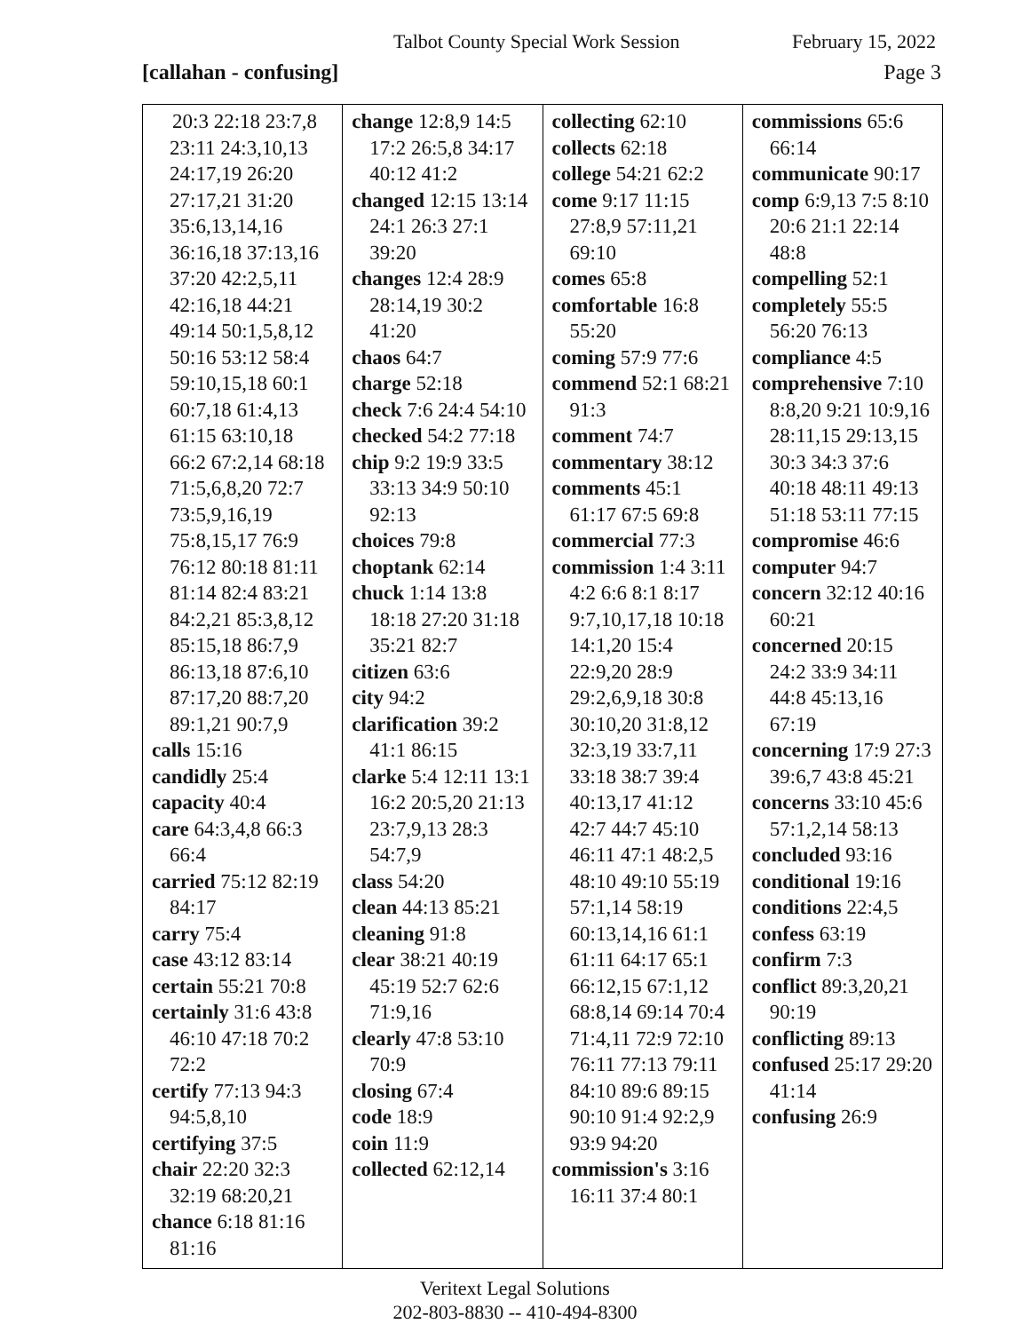Talbot County Special Work Session February 15, 2022
[callahan - confusing] Page 3
| 20:3 22:18 23:7,8 23:11 24:3,10,13 24:17,19 26:20 27:17,21 31:20 35:6,13,14,16 36:16,18 37:13,16 37:20 42:2,5,11 42:16,18 44:21 49:14 50:1,5,8,12 50:16 53:12 58:4 59:10,15,18 60:1 60:7,18 61:4,13 61:15 63:10,18 66:2 67:2,14 68:18 71:5,6,8,20 72:7 73:5,9,16,19 75:8,15,17 76:9 76:12 80:18 81:11 81:14 82:4 83:21 84:2,21 85:3,8,12 85:15,18 86:7,9 86:13,18 87:6,10 87:17,20 88:7,20 89:1,21 90:7,9 calls 15:16 candidly 25:4 capacity 40:4 care 64:3,4,8 66:3 66:4 carried 75:12 82:19 84:17 carry 75:4 case 43:12 83:14 certain 55:21 70:8 certainly 31:6 43:8 46:10 47:18 70:2 72:2 certify 77:13 94:3 94:5,8,10 certifying 37:5 chair 22:20 32:3 32:19 68:20,21 chance 6:18 81:16 81:16 | change 12:8,9 14:5 17:2 26:5,8 34:17 40:12 41:2 changed 12:15 13:14 24:1 26:3 27:1 39:20 changes 12:4 28:9 28:14,19 30:2 41:20 chaos 64:7 charge 52:18 check 7:6 24:4 54:10 checked 54:2 77:18 chip 9:2 19:9 33:5 33:13 34:9 50:10 92:13 choices 79:8 choptank 62:14 chuck 1:14 13:8 18:18 27:20 31:18 35:21 82:7 citizen 63:6 city 94:2 clarification 39:2 41:1 86:15 clarke 5:4 12:11 13:1 16:2 20:5,20 21:13 23:7,9,13 28:3 54:7,9 class 54:20 clean 44:13 85:21 cleaning 91:8 clear 38:21 40:19 45:19 52:7 62:6 71:9,16 clearly 47:8 53:10 70:9 closing 67:4 code 18:9 coin 11:9 collected 62:12,14 | collecting 62:10 collects 62:18 college 54:21 62:2 come 9:17 11:15 27:8,9 57:11,21 69:10 comes 65:8 comfortable 16:8 55:20 coming 57:9 77:6 commend 52:1 68:21 91:3 comment 74:7 commentary 38:12 comments 45:1 61:17 67:5 69:8 commercial 77:3 commission 1:4 3:11 4:2 6:6 8:1 8:17 9:7,10,17,18 10:18 14:1,20 15:4 22:9,20 28:9 29:2,6,9,18 30:8 30:10,20 31:8,12 32:3,19 33:7,11 33:18 38:7 39:4 40:13,17 41:12 42:7 44:7 45:10 46:11 47:1 48:2,5 48:10 49:10 55:19 57:1,14 58:19 60:13,14,16 61:1 61:11 64:17 65:1 66:12,15 67:1,12 68:8,14 69:14 70:4 71:4,11 72:9 72:10 76:11 77:13 79:11 84:10 89:6 89:15 90:10 91:4 92:2,9 93:9 94:20 commission's 3:16 16:11 37:4 80:1 | commissions 65:6 66:14 communicate 90:17 comp 6:9,13 7:5 8:10 20:6 21:1 22:14 48:8 compelling 52:1 completely 55:5 56:20 76:13 compliance 4:5 comprehensive 7:10 8:8,20 9:21 10:9,16 28:11,15 29:13,15 30:3 34:3 37:6 40:18 48:11 49:13 51:18 53:11 77:15 compromise 46:6 computer 94:7 concern 32:12 40:16 60:21 concerned 20:15 24:2 33:9 34:11 44:8 45:13,16 67:19 concerning 17:9 27:3 39:6,7 43:8 45:21 concerns 33:10 45:6 57:1,2,14 58:13 concluded 93:16 conditional 19:16 conditions 22:4,5 confess 63:19 confirm 7:3 conflict 89:3,20,21 90:19 conflicting 89:13 confused 25:17 29:20 41:14 confusing 26:9 |
Veritext Legal Solutions
202-803-8830 -- 410-494-8300